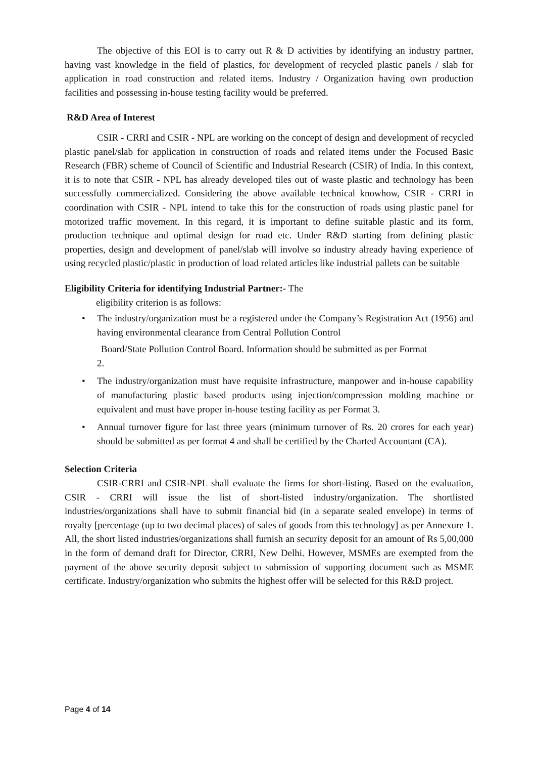The objective of this EOI is to carry out R & D activities by identifying an industry partner, having vast knowledge in the field of plastics, for development of recycled plastic panels / slab for application in road construction and related items. Industry / Organization having own production facilities and possessing in-house testing facility would be preferred.
R&D Area of Interest
CSIR - CRRI and CSIR - NPL are working on the concept of design and development of recycled plastic panel/slab for application in construction of roads and related items under the Focused Basic Research (FBR) scheme of Council of Scientific and Industrial Research (CSIR) of India. In this context, it is to note that CSIR - NPL has already developed tiles out of waste plastic and technology has been successfully commercialized. Considering the above available technical knowhow, CSIR - CRRI in coordination with CSIR - NPL intend to take this for the construction of roads using plastic panel for motorized traffic movement. In this regard, it is important to define suitable plastic and its form, production technique and optimal design for road etc. Under R&D starting from defining plastic properties, design and development of panel/slab will involve so industry already having experience of using recycled plastic/plastic in production of load related articles like industrial pallets can be suitable
Eligibility Criteria for identifying Industrial Partner:- The
eligibility criterion is as follows:
• The industry/organization must be a registered under the Company’s Registration Act (1956) and having environmental clearance from Central Pollution Control
Board/State Pollution Control Board. Information should be submitted as per Format
2.
• The industry/organization must have requisite infrastructure, manpower and in-house capability of manufacturing plastic based products using injection/compression molding machine or equivalent and must have proper in-house testing facility as per Format 3.
• Annual turnover figure for last three years (minimum turnover of Rs. 20 crores for each year) should be submitted as per format 4 and shall be certified by the Charted Accountant (CA).
Selection Criteria
CSIR-CRRI and CSIR-NPL shall evaluate the firms for short-listing. Based on the evaluation, CSIR - CRRI will issue the list of short-listed industry/organization. The shortlisted industries/organizations shall have to submit financial bid (in a separate sealed envelope) in terms of royalty [percentage (up to two decimal places) of sales of goods from this technology] as per Annexure 1. All, the short listed industries/organizations shall furnish an security deposit for an amount of Rs 5,00,000 in the form of demand draft for Director, CRRI, New Delhi. However, MSMEs are exempted from the payment of the above security deposit subject to submission of supporting document such as MSME certificate. Industry/organization who submits the highest offer will be selected for this R&D project.
Page 4 of 14